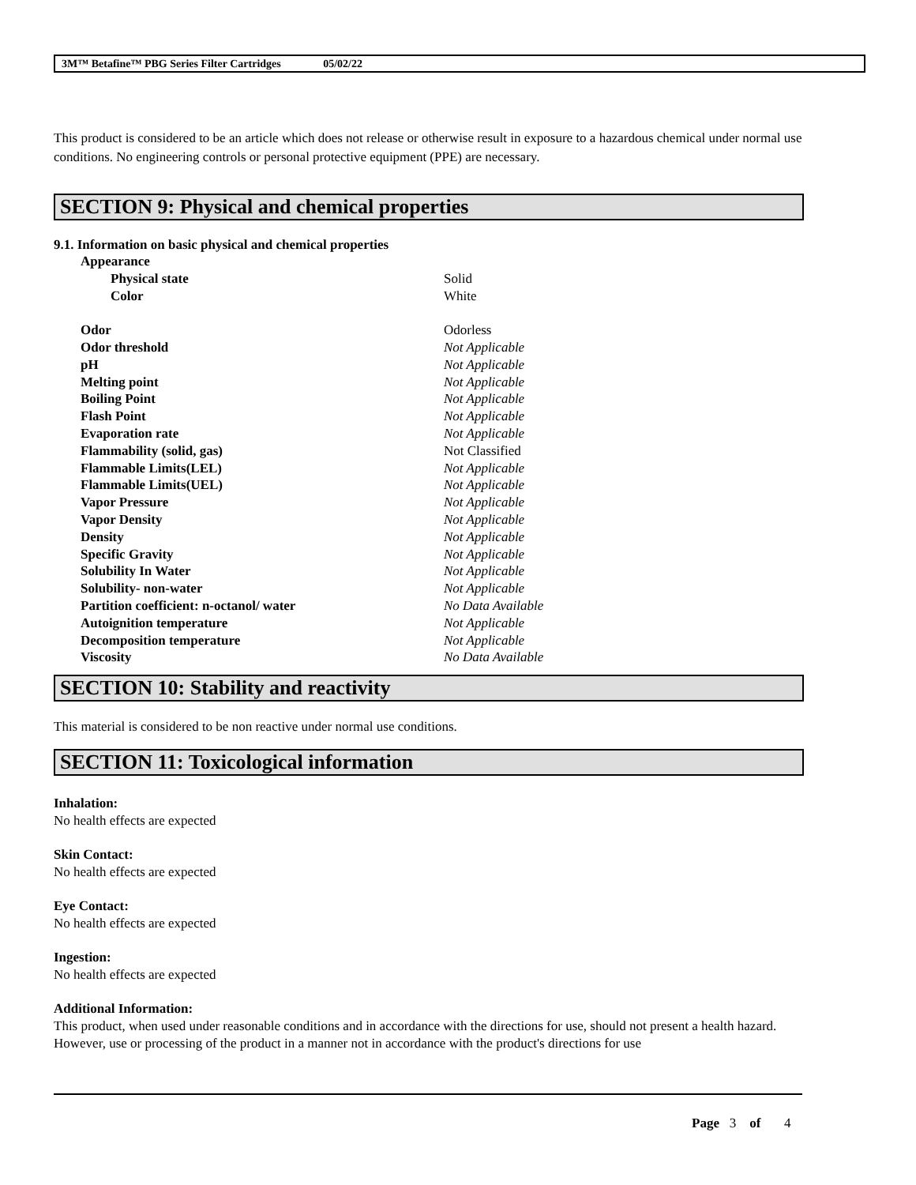3M™ Betafine™ PBG Series Filter Cartridges 05/02/22
This product is considered to be an article which does not release or otherwise result in exposure to a hazardous chemical under normal use conditions. No engineering controls or personal protective equipment (PPE) are necessary.
SECTION 9: Physical and chemical properties
9.1. Information on basic physical and chemical properties
| Appearance | |
| Physical state | Solid |
| Color | White |
| Odor | Odorless |
| Odor threshold | Not Applicable |
| pH | Not Applicable |
| Melting point | Not Applicable |
| Boiling Point | Not Applicable |
| Flash Point | Not Applicable |
| Evaporation rate | Not Applicable |
| Flammability (solid, gas) | Not Classified |
| Flammable Limits(LEL) | Not Applicable |
| Flammable Limits(UEL) | Not Applicable |
| Vapor Pressure | Not Applicable |
| Vapor Density | Not Applicable |
| Density | Not Applicable |
| Specific Gravity | Not Applicable |
| Solubility In Water | Not Applicable |
| Solubility- non-water | Not Applicable |
| Partition coefficient: n-octanol/ water | No Data Available |
| Autoignition temperature | Not Applicable |
| Decomposition temperature | Not Applicable |
| Viscosity | No Data Available |
SECTION 10: Stability and reactivity
This material is considered to be non reactive under normal use conditions.
SECTION 11: Toxicological information
Inhalation:
No health effects are expected
Skin Contact:
No health effects are expected
Eye Contact:
No health effects are expected
Ingestion:
No health effects are expected
Additional Information:
This product, when used under reasonable conditions and in accordance with the directions for use, should not present a health hazard. However, use or processing of the product in a manner not in accordance with the product's directions for use
Page 3 of 4